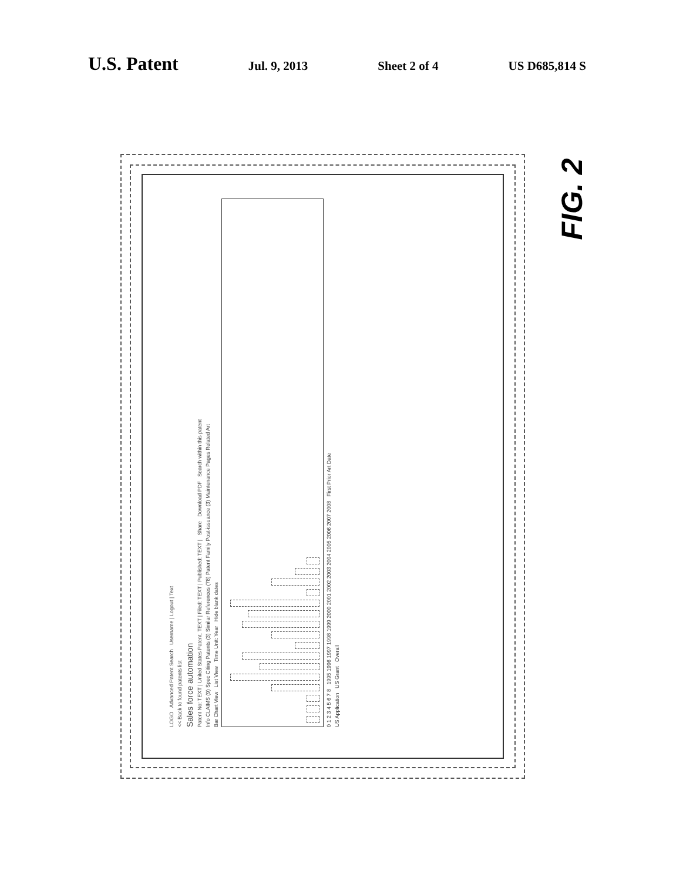U.S. Patent Jul. 9, 2013 Sheet 2 of 4 US D685,814 S
LOGO Advanced Patent Search Username | Logout | Text
<< Back to found patents list
Sales force automation
Patent No: TEXT | United States Patent, TEXT | Filed: TEXT | Published: TEXT | Share Download PDF Search within this patent
Info CLAIMS (9) Spec Citing Patents (3) Similar References (78) Patent Family Post-issuance (3) Maintenance Pages Related Art
Bar Chart View List View Time Unit: Year Hide blank dates
0 1 2 3 4 5 6 7 8 1995 1996 1997 1998 1999 2000 2001 2002 2003 2004 2005 2006 2007 2008 First Prior Art Date
US Application US Grant Overall
FIG. 2